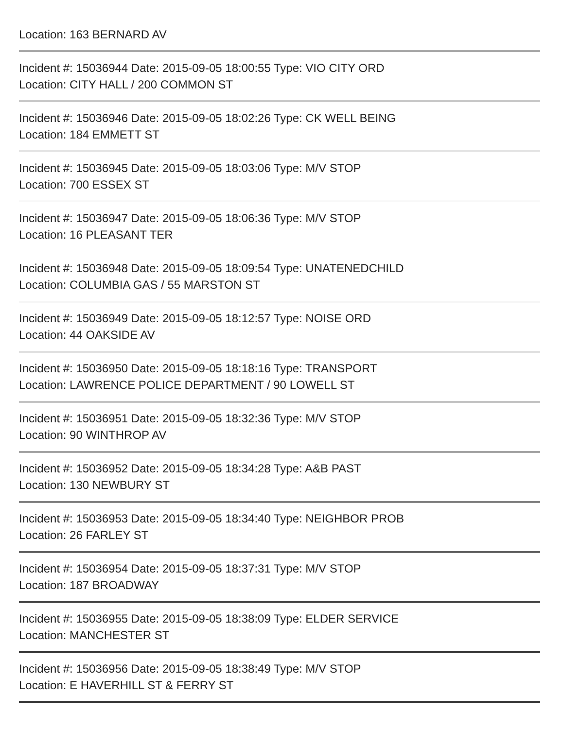Location: 163 BERNARD AV
Incident #: 15036944 Date: 2015-09-05 18:00:55 Type: VIO CITY ORD
Location: CITY HALL / 200 COMMON ST
Incident #: 15036946 Date: 2015-09-05 18:02:26 Type: CK WELL BEING
Location: 184 EMMETT ST
Incident #: 15036945 Date: 2015-09-05 18:03:06 Type: M/V STOP
Location: 700 ESSEX ST
Incident #: 15036947 Date: 2015-09-05 18:06:36 Type: M/V STOP
Location: 16 PLEASANT TER
Incident #: 15036948 Date: 2015-09-05 18:09:54 Type: UNATENEDCHILD
Location: COLUMBIA GAS / 55 MARSTON ST
Incident #: 15036949 Date: 2015-09-05 18:12:57 Type: NOISE ORD
Location: 44 OAKSIDE AV
Incident #: 15036950 Date: 2015-09-05 18:18:16 Type: TRANSPORT
Location: LAWRENCE POLICE DEPARTMENT / 90 LOWELL ST
Incident #: 15036951 Date: 2015-09-05 18:32:36 Type: M/V STOP
Location: 90 WINTHROP AV
Incident #: 15036952 Date: 2015-09-05 18:34:28 Type: A&B PAST
Location: 130 NEWBURY ST
Incident #: 15036953 Date: 2015-09-05 18:34:40 Type: NEIGHBOR PROB
Location: 26 FARLEY ST
Incident #: 15036954 Date: 2015-09-05 18:37:31 Type: M/V STOP
Location: 187 BROADWAY
Incident #: 15036955 Date: 2015-09-05 18:38:09 Type: ELDER SERVICE
Location: MANCHESTER ST
Incident #: 15036956 Date: 2015-09-05 18:38:49 Type: M/V STOP
Location: E HAVERHILL ST & FERRY ST